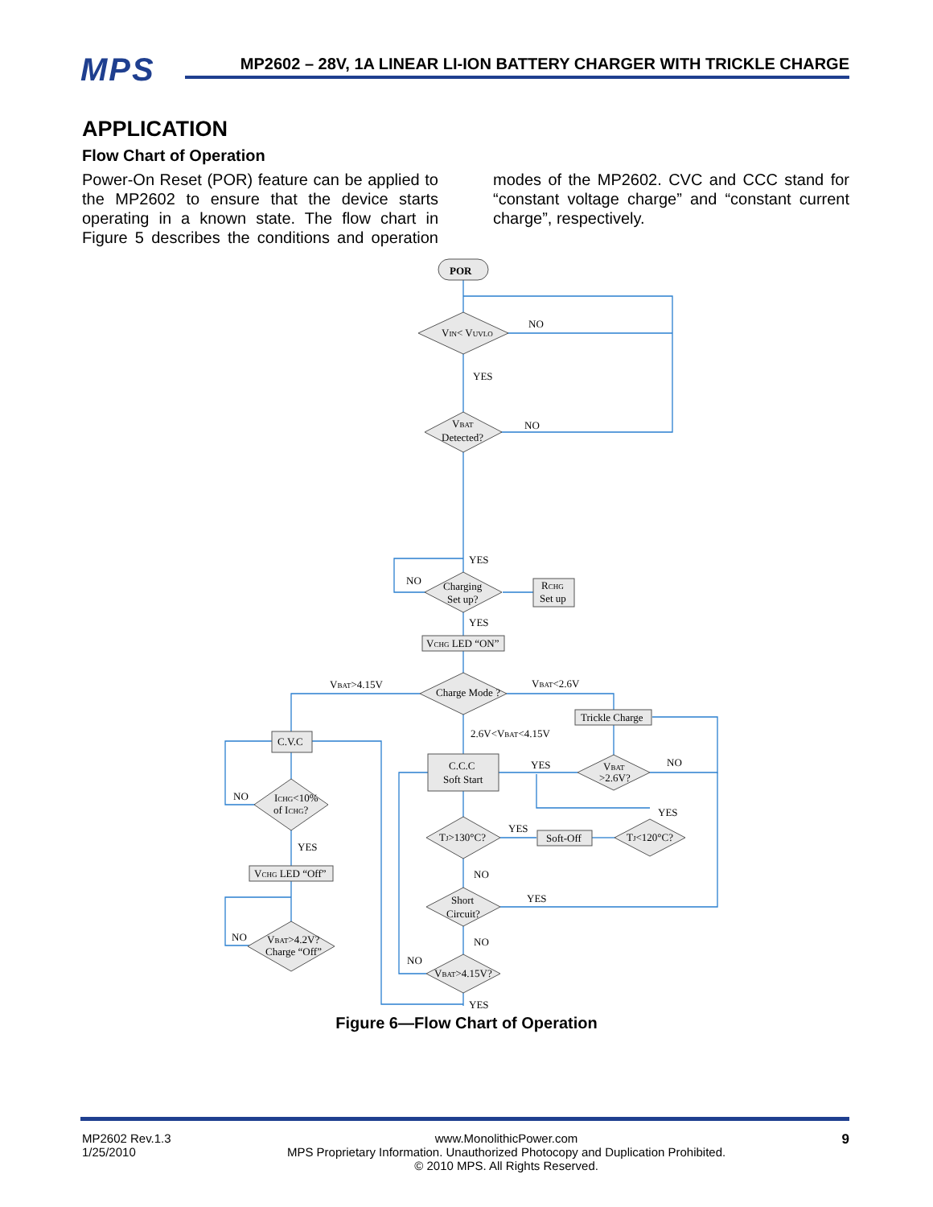MPS
MP2602 – 28V, 1A LINEAR LI-ION BATTERY CHARGER WITH TRICKLE CHARGE
APPLICATION
Flow Chart of Operation
Power-On Reset (POR) feature can be applied to the MP2602 to ensure that the device starts operating in a known state. The flow chart in Figure 5 describes the conditions and operation modes of the MP2602. CVC and CCC stand for “constant voltage charge” and “constant current charge”, respectively.
POR
VIN< VUVLO
NO
YES
VBAT
Detected?
NO
YES
NO
Charging
Set up?
RCHG
Set up
YES
VCHG LED “ON”
VBAT>4.15V
Charge Mode ?
VBAT<2.6V
Trickle Charge
2.6V<VBAT<4.15V
C.V.C
C.C.C
Soft Start
YES
VBAT
>2.6V?
NO
NO
ICHG<10%
of ICHG?
YES
TJ>130°C?
YES
Soft-Off
TJ<120°C?
YES
VCHG LED “Off”
NO
Short
Circuit?
YES
NO
VBAT>4.2V?
Charge “Off”
NO
NO
VBAT>4.15V?
YES
Figure 6—Flow Chart of Operation
MP2602 Rev.1.3
1/25/2010
www.MonolithicPower.com
MPS Proprietary Information. Unauthorized Photocopy and Duplication Prohibited.
© 2010 MPS. All Rights Reserved.
9